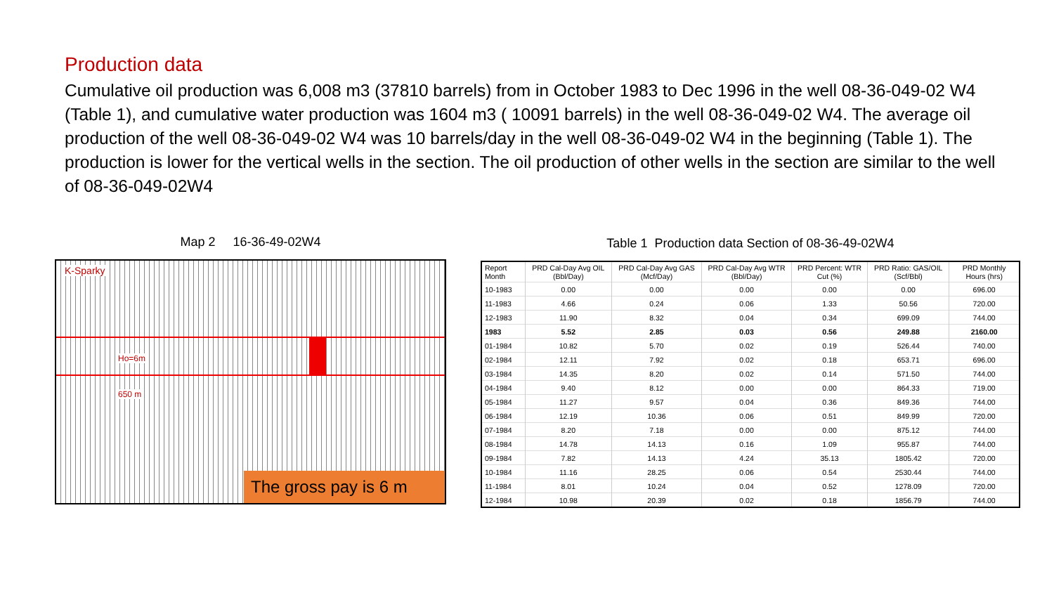Production data
Cumulative oil production was 6,008 m3 (37810 barrels) from in October 1983 to Dec 1996 in the well 08-36-049-02 W4 (Table 1), and cumulative water production was 1604 m3 ( 10091 barrels) in the well 08-36-049-02 W4. The average oil production of the well 08-36-049-02 W4 was 10 barrels/day in the well 08-36-049-02 W4 in the beginning (Table 1). The production is lower for the vertical wells in the section. The oil production of other wells in the section are similar to the well of 08-36-049-02W4
Map 2 16-36-49-02W4
K-Sparky
Ho=6m
650 m
The gross pay is 6 m
Table 1 Production data Section of 08-36-49-02W4
| Report Month | PRD Cal-Day Avg OIL (Bbl/Day) | PRD Cal-Day Avg GAS (Mcf/Day) | PRD Cal-Day Avg WTR (Bbl/Day) | PRD Percent: WTR Cut (%) | PRD Ratio: GAS/OIL (Scf/Bbl) | PRD Monthly Hours (hrs) |
| --- | --- | --- | --- | --- | --- | --- |
| 10-1983 | 0.00 | 0.00 | 0.00 | 0.00 | 0.00 | 696.00 |
| 11-1983 | 4.66 | 0.24 | 0.06 | 1.33 | 50.56 | 720.00 |
| 12-1983 | 11.90 | 8.32 | 0.04 | 0.34 | 699.09 | 744.00 |
| 1983 | 5.52 | 2.85 | 0.03 | 0.56 | 249.88 | 2160.00 |
| 01-1984 | 10.82 | 5.70 | 0.02 | 0.19 | 526.44 | 740.00 |
| 02-1984 | 12.11 | 7.92 | 0.02 | 0.18 | 653.71 | 696.00 |
| 03-1984 | 14.35 | 8.20 | 0.02 | 0.14 | 571.50 | 744.00 |
| 04-1984 | 9.40 | 8.12 | 0.00 | 0.00 | 864.33 | 719.00 |
| 05-1984 | 11.27 | 9.57 | 0.04 | 0.36 | 849.36 | 744.00 |
| 06-1984 | 12.19 | 10.36 | 0.06 | 0.51 | 849.99 | 720.00 |
| 07-1984 | 8.20 | 7.18 | 0.00 | 0.00 | 875.12 | 744.00 |
| 08-1984 | 14.78 | 14.13 | 0.16 | 1.09 | 955.87 | 744.00 |
| 09-1984 | 7.82 | 14.13 | 4.24 | 35.13 | 1805.42 | 720.00 |
| 10-1984 | 11.16 | 28.25 | 0.06 | 0.54 | 2530.44 | 744.00 |
| 11-1984 | 8.01 | 10.24 | 0.04 | 0.52 | 1278.09 | 720.00 |
| 12-1984 | 10.98 | 20.39 | 0.02 | 0.18 | 1856.79 | 744.00 |